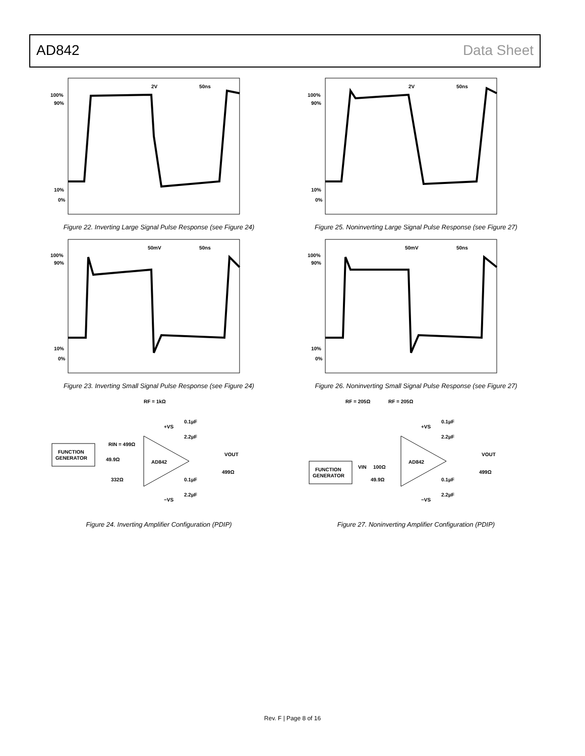AD842 Data Sheet
100%
90%
10%
0%
2V
50ns
Figure 22. Inverting Large Signal Pulse Response (see Figure 24)
100%
90%
10%
0%
50mV
50ns
Figure 23. Inverting Small Signal Pulse Response (see Figure 24)
RF = 1kΩ
FUNCTION
GENERATOR
RIN = 499Ω
49.9Ω
332Ω
AD842
+VS
0.1µF
2.2µF
VOUT
499Ω
0.1µF
2.2µF
−VS
Figure 24. Inverting Amplifier Configuration (PDIP)
100%
90%
10%
0%
2V
50ns
Figure 25. Noninverting Large Signal Pulse Response (see Figure 27)
100%
90%
10%
0%
50mV
50ns
Figure 26. Noninverting Small Signal Pulse Response (see Figure 27)
RF = 205Ω
RF = 205Ω
FUNCTION
GENERATOR
VIN
100Ω
49.9Ω
AD842
+VS
0.1µF
2.2µF
VOUT
499Ω
0.1µF
2.2µF
−VS
Figure 27. Noninverting Amplifier Configuration (PDIP)
Rev. F | Page 8 of 16